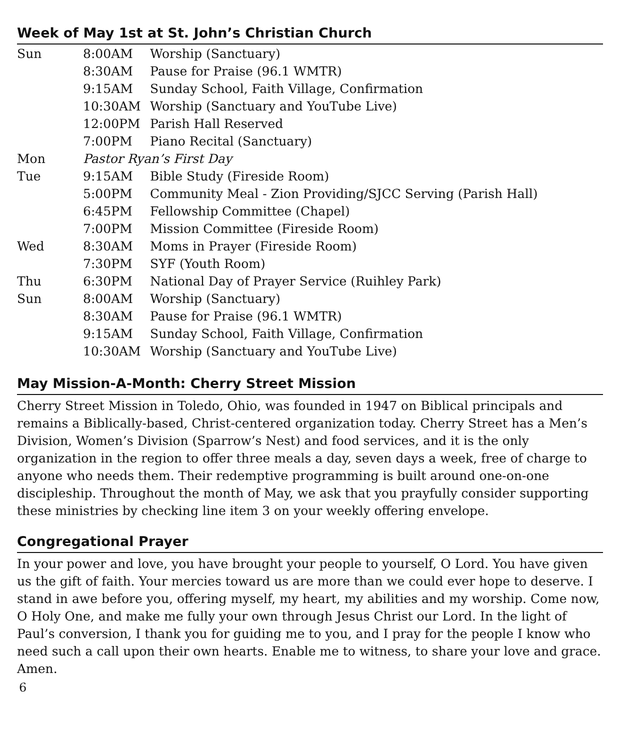Week of May 1st at St. John’s Christian Church
| Sun | 8:00AM | Worship (Sanctuary) |
| | 8:30AM | Pause for Praise (96.1 WMTR) |
| | 9:15AM | Sunday School, Faith Village, Confirmation |
| | 10:30AM | Worship (Sanctuary and YouTube Live) |
| | 12:00PM | Parish Hall Reserved |
| | 7:00PM | Piano Recital (Sanctuary) |
| Mon | Pastor Ryan’s First Day | |
| Tue | 9:15AM | Bible Study (Fireside Room) |
| | 5:00PM | Community Meal - Zion Providing/SJCC Serving (Parish Hall) |
| | 6:45PM | Fellowship Committee (Chapel) |
| | 7:00PM | Mission Committee (Fireside Room) |
| Wed | 8:30AM | Moms in Prayer (Fireside Room) |
| | 7:30PM | SYF (Youth Room) |
| Thu | 6:30PM | National Day of Prayer Service (Ruihley Park) |
| Sun | 8:00AM | Worship (Sanctuary) |
| | 8:30AM | Pause for Praise (96.1 WMTR) |
| | 9:15AM | Sunday School, Faith Village, Confirmation |
| | 10:30AM | Worship (Sanctuary and YouTube Live) |
May Mission-A-Month: Cherry Street Mission
Cherry Street Mission in Toledo, Ohio, was founded in 1947 on Biblical principals and remains a Biblically-based, Christ-centered organization today. Cherry Street has a Men’s Division, Women’s Division (Sparrow’s Nest) and food services, and it is the only organization in the region to offer three meals a day, seven days a week, free of charge to anyone who needs them. Their redemptive programming is built around one-on-one discipleship. Throughout the month of May, we ask that you prayfully consider supporting these ministries by checking line item 3 on your weekly offering envelope.
Congregational Prayer
In your power and love, you have brought your people to yourself, O Lord. You have given us the gift of faith. Your mercies toward us are more than we could ever hope to deserve. I stand in awe before you, offering myself, my heart, my abilities and my worship. Come now, O Holy One, and make me fully your own through Jesus Christ our Lord. In the light of Paul’s conversion, I thank you for guiding me to you, and I pray for the people I know who need such a call upon their own hearts. Enable me to witness, to share your love and grace. Amen.
6